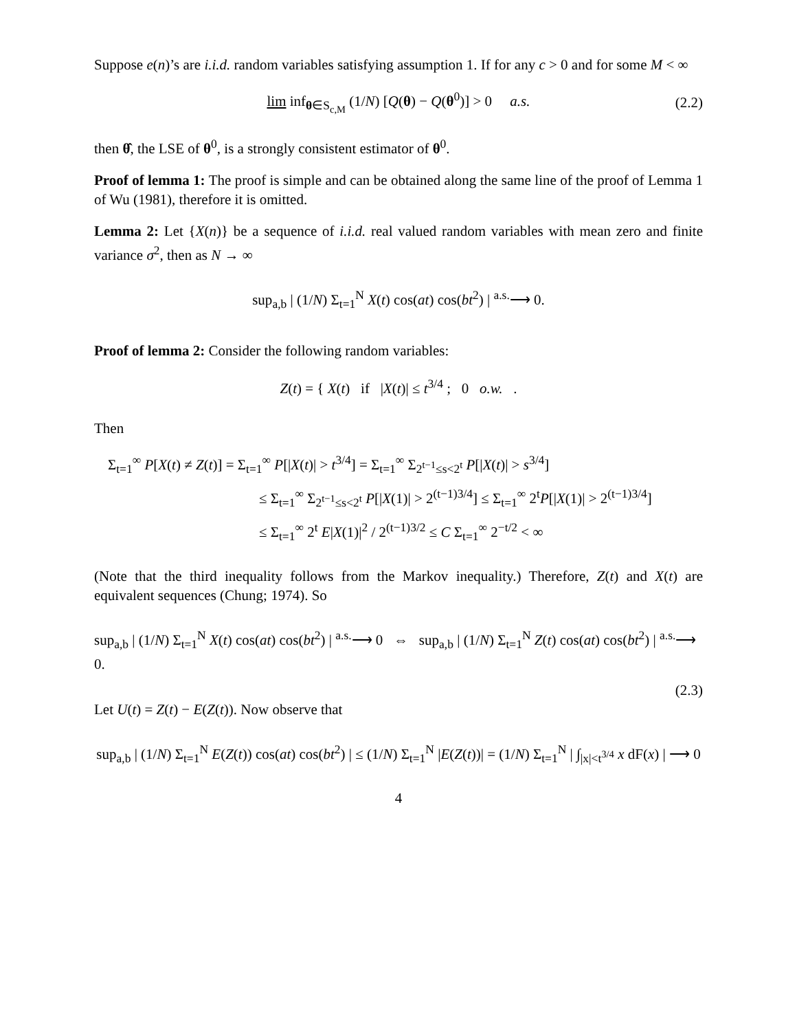Suppose e(n)’s are i.i.d. random variables satisfying assumption 1. If for any c > 0 and for some M < ∞
lim inf<sub>θ∈S<sub>c,M</sub></sub> (1/N) [Q(θ) − Q(θ<sup>0</sup>)] > 0 a.s. (2.2)
then θ̂, the LSE of θ<sup>0</sup>, is a strongly consistent estimator of θ<sup>0</sup>.
Proof of lemma 1: The proof is simple and can be obtained along the same line of the proof of Lemma 1 of Wu (1981), therefore it is omitted.
Lemma 2: Let {X(n)} be a sequence of i.i.d. real valued random variables with mean zero and finite variance σ<sup>2</sup>, then as N → ∞
sup<sub>a,b</sub> | (1/N) Σ<sub>t=1</sub><sup>N</sup> X(t) cos(at) cos(bt<sup>2</sup>) | <sup>a.s.</sup>⟶ 0.
Proof of lemma 2: Consider the following random variables:
Z(t) = { X(t) if |X(t)| ≤ t<sup>3/4</sup> ; 0 o.w. .
Then
Σ<sub>t=1</sub><sup>∞</sup> P[X(t) ≠ Z(t)] = Σ<sub>t=1</sub><sup>∞</sup> P[|X(t)| > t<sup>3/4</sup>] = Σ<sub>t=1</sub><sup>∞</sup> Σ<sub>2<sup>t−1</sup>≤s<2<sup>t</sup></sub> P[|X(t)| > s<sup>3/4</sup>]
≤ Σ<sub>t=1</sub><sup>∞</sup> Σ<sub>2<sup>t−1</sup>≤s<2<sup>t</sup></sub> P[|X(1)| > 2<sup>(t−1)3/4</sup>] ≤ Σ<sub>t=1</sub><sup>∞</sup> 2<sup>t</sup>P[|X(1)| > 2<sup>(t−1)3/4</sup>]
≤ Σ<sub>t=1</sub><sup>∞</sup> 2<sup>t</sup> E|X(1)|<sup>2</sup> / 2<sup>(t−1)3/2</sup> ≤ C Σ<sub>t=1</sub><sup>∞</sup> 2<sup>−t/2</sup> < ∞
(Note that the third inequality follows from the Markov inequality.) Therefore, Z(t) and X(t) are equivalent sequences (Chung; 1974). So
sup<sub>a,b</sub> | (1/N) Σ<sub>t=1</sub><sup>N</sup> X(t) cos(at) cos(bt<sup>2</sup>) | <sup>a.s.</sup>⟶ 0 ⇔ sup<sub>a,b</sub> | (1/N) Σ<sub>t=1</sub><sup>N</sup> Z(t) cos(at) cos(bt<sup>2</sup>) | <sup>a.s.</sup>⟶ 0.
(2.3)
Let U(t) = Z(t) − E(Z(t)). Now observe that
sup<sub>a,b</sub> | (1/N) Σ<sub>t=1</sub><sup>N</sup> E(Z(t)) cos(at) cos(bt<sup>2</sup>) | ≤ (1/N) Σ<sub>t=1</sub><sup>N</sup> |E(Z(t))| = (1/N) Σ<sub>t=1</sub><sup>N</sup> | ∫<sub>|x|<t<sup>3/4</sup></sub> x dF(x) | ⟶ 0
4